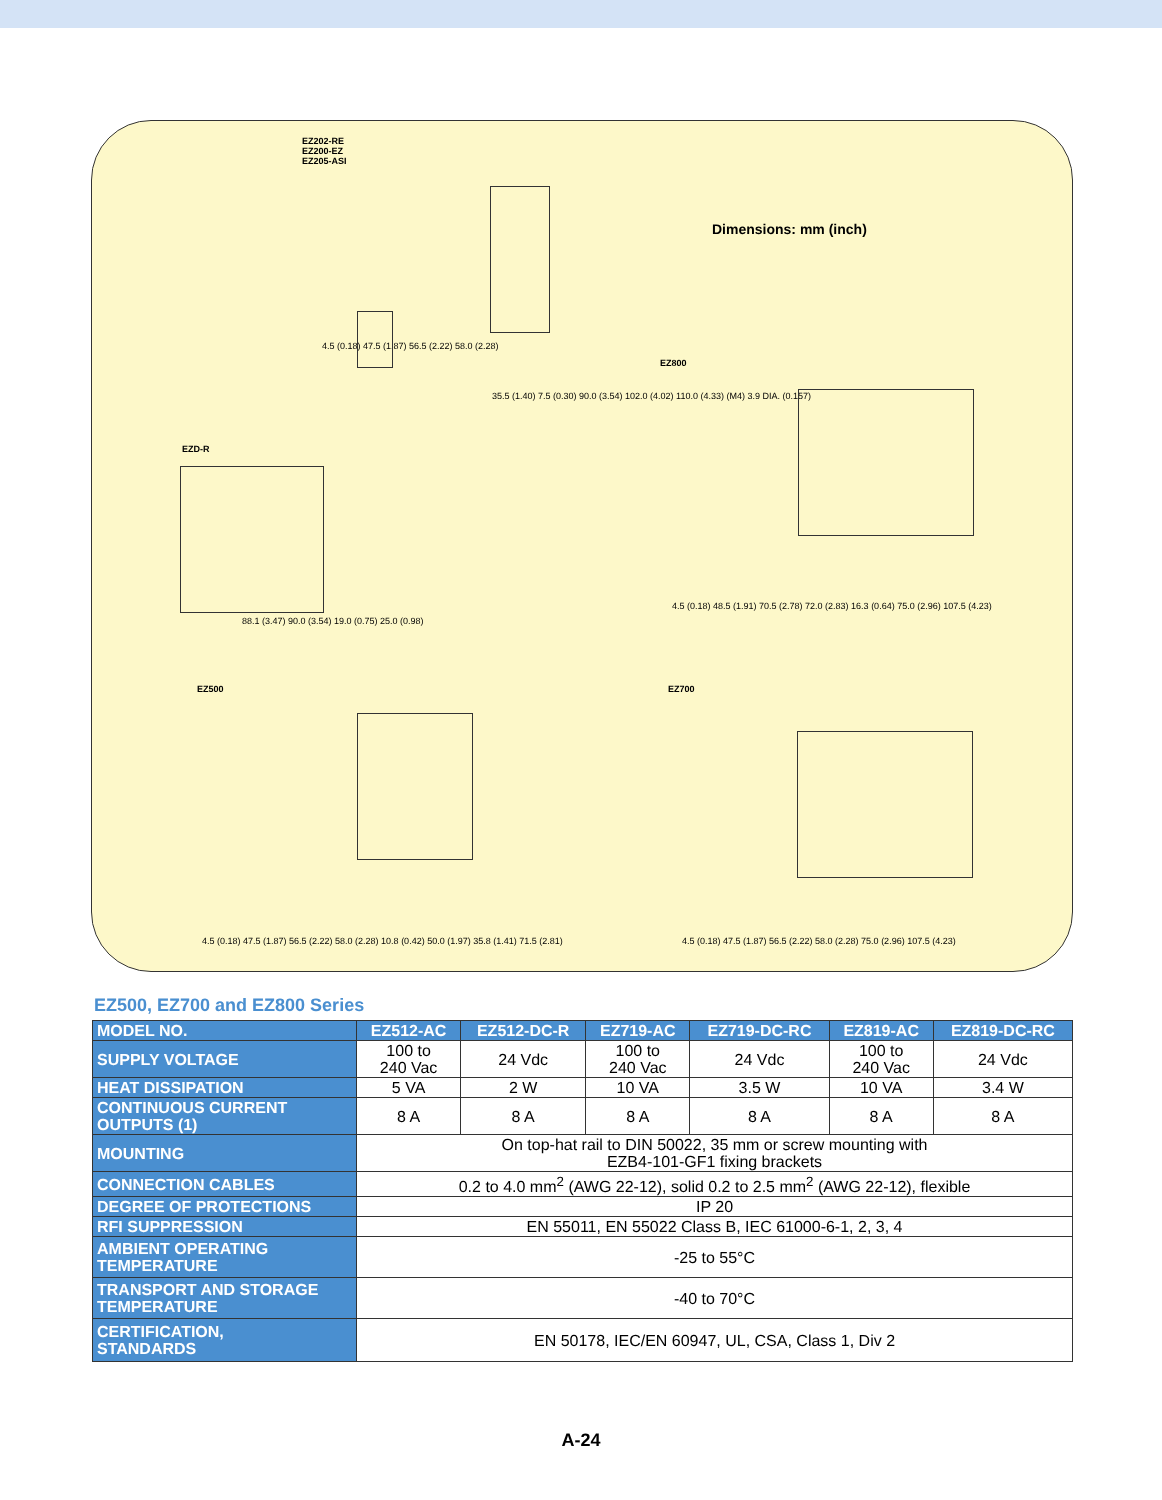EZ202-RE
EZ200-EZ
EZ205-ASI
Dimensions: mm (inch)
EZD-R
EZ800
EZ500 EZ700
4.5 (0.18) 47.5 (1.87) 56.5 (2.22) 58.0 (2.28)
35.5 (1.40) 7.5 (0.30) 90.0 (3.54) 102.0 (4.02) 110.0 (4.33) (M4) 3.9 DIA. (0.157)
88.1 (3.47) 90.0 (3.54) 19.0 (0.75) 25.0 (0.98)
4.5 (0.18) 48.5 (1.91) 70.5 (2.78) 72.0 (2.83) 16.3 (0.64) 75.0 (2.96) 107.5 (4.23)
4.5 (0.18) 47.5 (1.87) 56.5 (2.22) 58.0 (2.28) 10.8 (0.42) 50.0 (1.97) 35.8 (1.41) 71.5 (2.81)
4.5 (0.18) 47.5 (1.87) 56.5 (2.22) 58.0 (2.28) 75.0 (2.96) 107.5 (4.23)
EZ500, EZ700 and EZ800 Series
| MODEL NO. | EZ512-AC | EZ512-DC-R | EZ719-AC | EZ719-DC-RC | EZ819-AC | EZ819-DC-RC |
| --- | --- | --- | --- | --- | --- | --- |
| SUPPLY VOLTAGE | 100 to 240 Vac | 24 Vdc | 100 to 240 Vac | 24 Vdc | 100 to 240 Vac | 24 Vdc |
| HEAT DISSIPATION | 5 VA | 2 W | 10 VA | 3.5 W | 10 VA | 3.4 W |
| CONTINUOUS CURRENT OUTPUTS (1) | 8 A | 8 A | 8 A | 8 A | 8 A | 8 A |
| MOUNTING | On top-hat rail to DIN 50022, 35 mm or screw mounting with EZB4-101-GF1 fixing brackets | | | | | |
| CONNECTION CABLES | 0.2 to 4.0 mm<sup>2</sup> (AWG 22-12), solid 0.2 to 2.5 mm<sup>2</sup> (AWG 22-12), flexible | | | | | |
| DEGREE OF PROTECTIONS | IP 20 | | | | | |
| RFI SUPPRESSION | EN 55011, EN 55022 Class B, IEC 61000-6-1, 2, 3, 4 | | | | | |
| AMBIENT OPERATING TEMPERATURE | -25 to 55°C | | | | | |
| TRANSPORT AND STORAGE TEMPERATURE | -40 to 70°C | | | | | |
| CERTIFICATION, STANDARDS | EN 50178, IEC/EN 60947, UL, CSA, Class 1, Div 2 | | | | | |
A-24